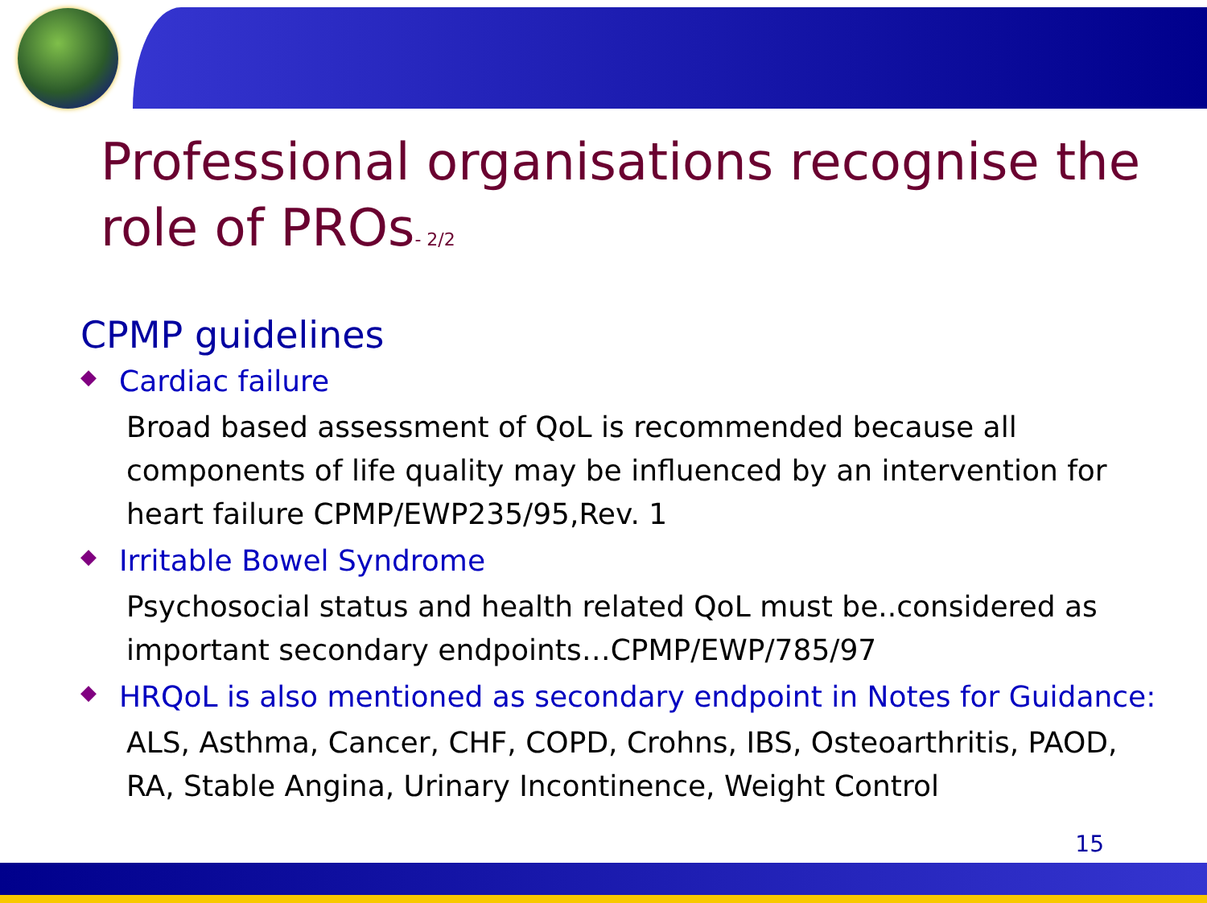Professional organisations recognise the role of PROs- 2/2
CPMP guidelines
◆ Cardiac failure
Broad based assessment of QoL is recommended because all components of life quality may be influenced by an intervention for heart failure CPMP/EWP235/95,Rev. 1
◆ Irritable Bowel Syndrome
Psychosocial status and health related QoL must be..considered as important secondary endpoints…CPMP/EWP/785/97
◆ HRQoL is also mentioned as secondary endpoint in Notes for Guidance:
ALS, Asthma, Cancer, CHF, COPD, Crohns, IBS, Osteoarthritis, PAOD, RA, Stable Angina, Urinary Incontinence, Weight Control
15